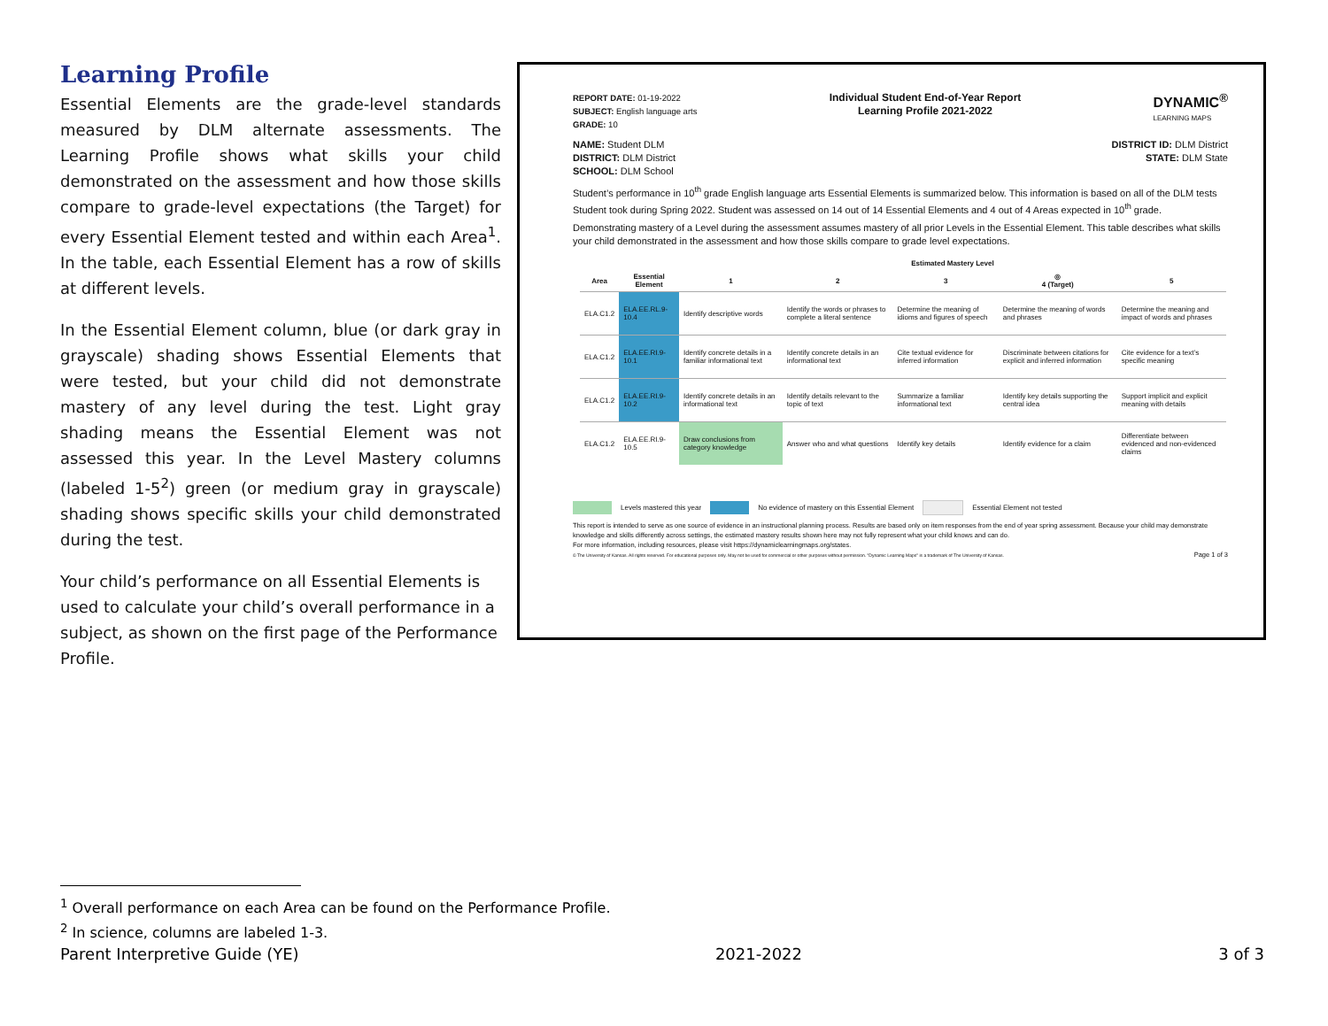Learning Profile
Essential Elements are the grade-level standards measured by DLM alternate assessments. The Learning Profile shows what skills your child demonstrated on the assessment and how those skills compare to grade-level expectations (the Target) for every Essential Element tested and within each Area<sup>1</sup>. In the table, each Essential Element has a row of skills at different levels.
In the Essential Element column, blue (or dark gray in grayscale) shading shows Essential Elements that were tested, but your child did not demonstrate mastery of any level during the test. Light gray shading means the Essential Element was not assessed this year. In the Level Mastery columns (labeled 1-5<sup>2</sup>) green (or medium gray in grayscale) shading shows specific skills your child demonstrated during the test.
Your child’s performance on all Essential Elements is used to calculate your child’s overall performance in a subject, as shown on the first page of the Performance Profile.
REPORT DATE: 01-19-2022
SUBJECT: English language arts
GRADE: 10
Individual Student End-of-Year Report
Learning Profile 2021-2022
DYNAMIC<sup>®</sup>
LEARNING MAPS
NAME: Student DLM
DISTRICT: DLM District
SCHOOL: DLM School
DISTRICT ID: DLM District
STATE: DLM State
Student’s performance in 10<sup>th</sup> grade English language arts Essential Elements is summarized below. This information is based on all of the DLM tests Student took during Spring 2022. Student was assessed on 14 out of 14 Essential Elements and 4 out of 4 Areas expected in 10<sup>th</sup> grade.
Demonstrating mastery of a Level during the assessment assumes mastery of all prior Levels in the Essential Element. This table describes what skills your child demonstrated in the assessment and how those skills compare to grade level expectations.
| | | Estimated Mastery Level | | | | |
| --- | --- | --- | --- | --- | --- | --- |
| Area | Essential Element | 1 | 2 | 3 | ◎ 4 (Target) | 5 |
| ELA.C1.2 | ELA.EE.RL.9-10.4 | Identify descriptive words | Identify the words or phrases to complete a literal sentence | Determine the meaning of idioms and figures of speech | Determine the meaning of words and phrases | Determine the meaning and impact of words and phrases |
| ELA.C1.2 | ELA.EE.RI.9-10.1 | Identify concrete details in a familiar informational text | Identify concrete details in an informational text | Cite textual evidence for inferred information | Discriminate between citations for explicit and inferred information | Cite evidence for a text’s specific meaning |
| ELA.C1.2 | ELA.EE.RI.9-10.2 | Identify concrete details in an informational text | Identify details relevant to the topic of text | Summarize a familiar informational text | Identify key details supporting the central idea | Support implicit and explicit meaning with details |
| ELA.C1.2 | ELA.EE.RI.9-10.5 | Draw conclusions from category knowledge | Answer who and what questions | Identify key details | Identify evidence for a claim | Differentiate between evidenced and non-evidenced claims |
Levels mastered this year No evidence of mastery on this Essential Element Essential Element not tested
This report is intended to serve as one source of evidence in an instructional planning process. Results are based only on item responses from the end of year spring assessment. Because your child may demonstrate knowledge and skills differently across settings, the estimated mastery results shown here may not fully represent what your child knows and can do.
For more information, including resources, please visit https://dynamiclearningmaps.org/states.
© The University of Kansas. All rights reserved. For educational purposes only. May not be used for commercial or other purposes without permission. "Dynamic Learning Maps" is a trademark of The University of Kansas. Page 1 of 3
<sup>1</sup> Overall performance on each Area can be found on the Performance Profile.
<sup>2</sup> In science, columns are labeled 1-3.
Parent Interpretive Guide (YE) 2021-2022 3 of 3